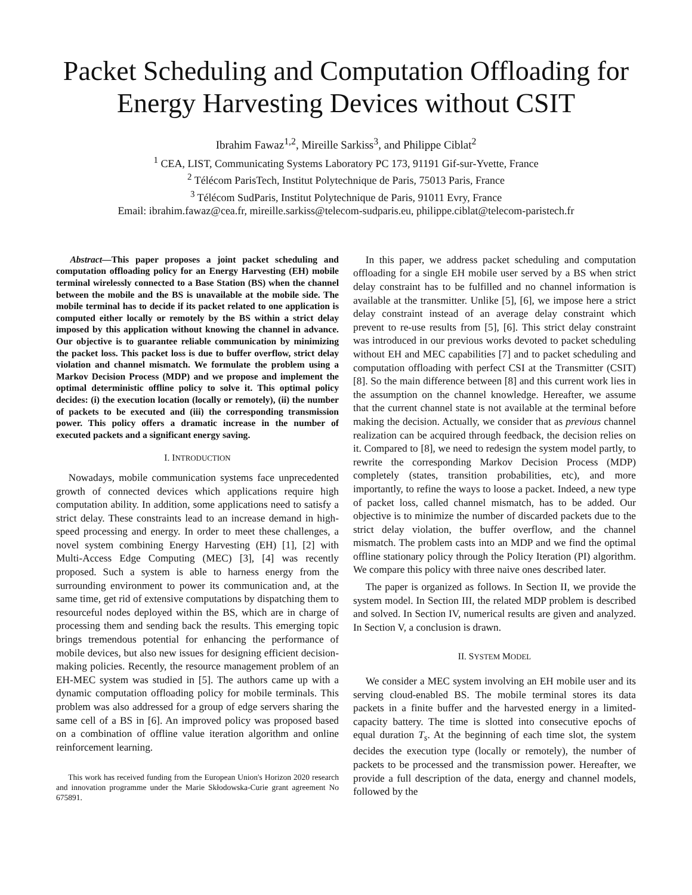Packet Scheduling and Computation Offloading for Energy Harvesting Devices without CSIT
Ibrahim Fawaz<sup>1,2</sup>, Mireille Sarkiss<sup>3</sup>, and Philippe Ciblat<sup>2</sup>
<sup>1</sup> CEA, LIST, Communicating Systems Laboratory PC 173, 91191 Gif-sur-Yvette, France
<sup>2</sup> Télécom ParisTech, Institut Polytechnique de Paris, 75013 Paris, France
<sup>3</sup> Télécom SudParis, Institut Polytechnique de Paris, 91011 Evry, France
Email: ibrahim.fawaz@cea.fr, mireille.sarkiss@telecom-sudparis.eu, philippe.ciblat@telecom-paristech.fr
Abstract—This paper proposes a joint packet scheduling and computation offloading policy for an Energy Harvesting (EH) mobile terminal wirelessly connected to a Base Station (BS) when the channel between the mobile and the BS is unavailable at the mobile side. The mobile terminal has to decide if its packet related to one application is computed either locally or remotely by the BS within a strict delay imposed by this application without knowing the channel in advance. Our objective is to guarantee reliable communication by minimizing the packet loss. This packet loss is due to buffer overflow, strict delay violation and channel mismatch. We formulate the problem using a Markov Decision Process (MDP) and we propose and implement the optimal deterministic offline policy to solve it. This optimal policy decides: (i) the execution location (locally or remotely), (ii) the number of packets to be executed and (iii) the corresponding transmission power. This policy offers a dramatic increase in the number of executed packets and a significant energy saving.
I. INTRODUCTION
Nowadays, mobile communication systems face unprecedented growth of connected devices which applications require high computation ability. In addition, some applications need to satisfy a strict delay. These constraints lead to an increase demand in high-speed processing and energy. In order to meet these challenges, a novel system combining Energy Harvesting (EH) [1], [2] with Multi-Access Edge Computing (MEC) [3], [4] was recently proposed. Such a system is able to harness energy from the surrounding environment to power its communication and, at the same time, get rid of extensive computations by dispatching them to resourceful nodes deployed within the BS, which are in charge of processing them and sending back the results. This emerging topic brings tremendous potential for enhancing the performance of mobile devices, but also new issues for designing efficient decision-making policies. Recently, the resource management problem of an EH-MEC system was studied in [5]. The authors came up with a dynamic computation offloading policy for mobile terminals. This problem was also addressed for a group of edge servers sharing the same cell of a BS in [6]. An improved policy was proposed based on a combination of offline value iteration algorithm and online reinforcement learning.
This work has received funding from the European Union's Horizon 2020 research and innovation programme under the Marie Skłodowska-Curie grant agreement No 675891.
In this paper, we address packet scheduling and computation offloading for a single EH mobile user served by a BS when strict delay constraint has to be fulfilled and no channel information is available at the transmitter. Unlike [5], [6], we impose here a strict delay constraint instead of an average delay constraint which prevent to re-use results from [5], [6]. This strict delay constraint was introduced in our previous works devoted to packet scheduling without EH and MEC capabilities [7] and to packet scheduling and computation offloading with perfect CSI at the Transmitter (CSIT) [8]. So the main difference between [8] and this current work lies in the assumption on the channel knowledge. Hereafter, we assume that the current channel state is not available at the terminal before making the decision. Actually, we consider that as previous channel realization can be acquired through feedback, the decision relies on it. Compared to [8], we need to redesign the system model partly, to rewrite the corresponding Markov Decision Process (MDP) completely (states, transition probabilities, etc), and more importantly, to refine the ways to loose a packet. Indeed, a new type of packet loss, called channel mismatch, has to be added. Our objective is to minimize the number of discarded packets due to the strict delay violation, the buffer overflow, and the channel mismatch. The problem casts into an MDP and we find the optimal offline stationary policy through the Policy Iteration (PI) algorithm. We compare this policy with three naive ones described later.
The paper is organized as follows. In Section II, we provide the system model. In Section III, the related MDP problem is described and solved. In Section IV, numerical results are given and analyzed. In Section V, a conclusion is drawn.
II. SYSTEM MODEL
We consider a MEC system involving an EH mobile user and its serving cloud-enabled BS. The mobile terminal stores its data packets in a finite buffer and the harvested energy in a limited-capacity battery. The time is slotted into consecutive epochs of equal duration T<sub>s</sub>. At the beginning of each time slot, the system decides the execution type (locally or remotely), the number of packets to be processed and the transmission power. Hereafter, we provide a full description of the data, energy and channel models, followed by the